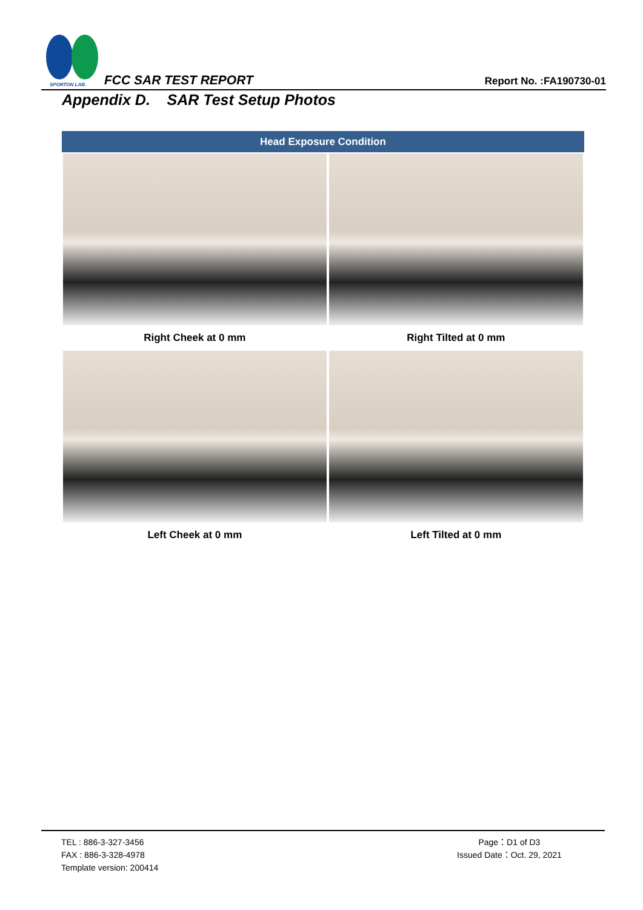SPORTON LAB.
FCC SAR TEST REPORT Report No. :FA190730-01
Appendix D. SAR Test Setup Photos
| Head Exposure Condition | |
| --- | --- |
| Right Cheek at 0 mm | Right Tilted at 0 mm |
| Left Cheek at 0 mm | Left Tilted at 0 mm |
TEL : 886-3-327-3456
FAX : 886-3-328-4978
Template version: 200414
Page：D1 of D3
Issued Date：Oct. 29, 2021